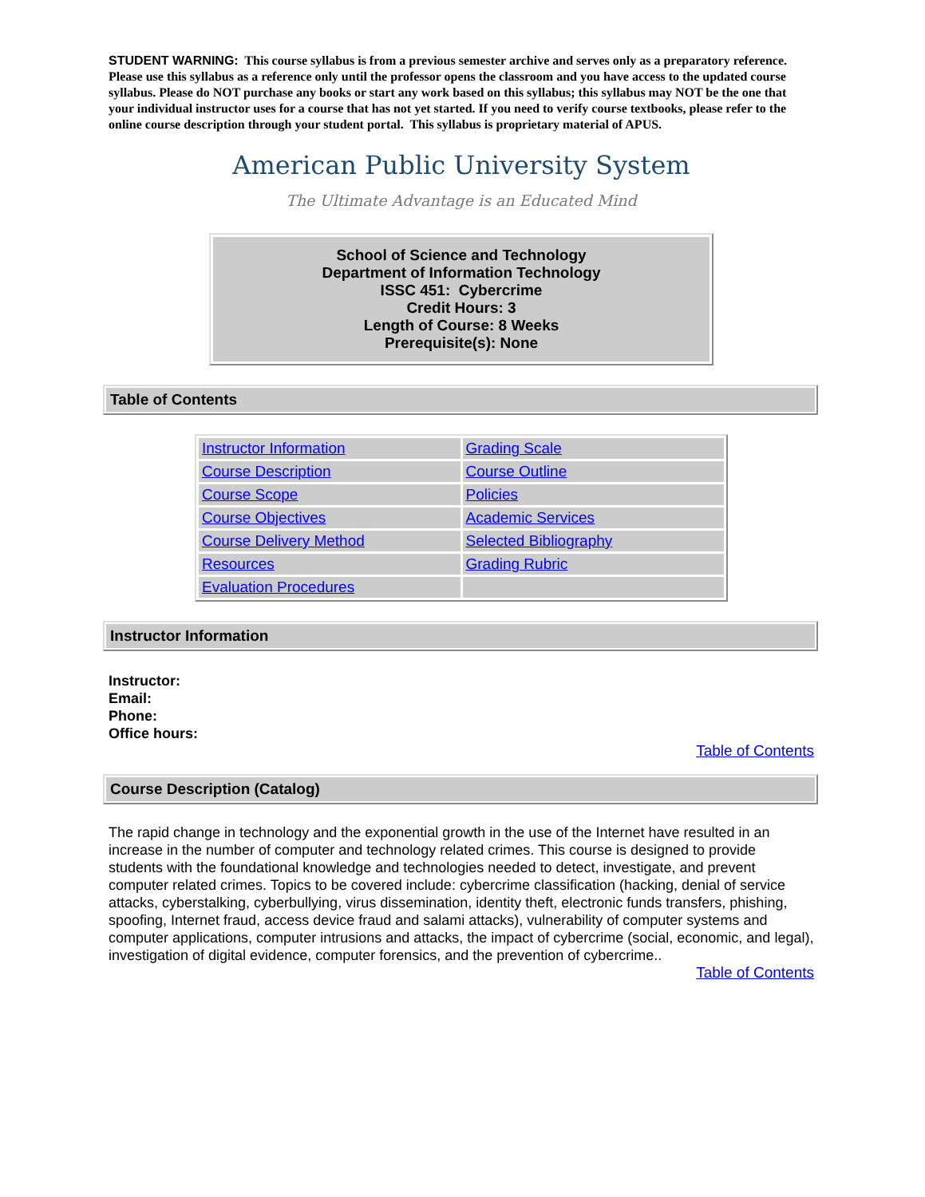STUDENT WARNING: This course syllabus is from a previous semester archive and serves only as a preparatory reference. Please use this syllabus as a reference only until the professor opens the classroom and you have access to the updated course syllabus. Please do NOT purchase any books or start any work based on this syllabus; this syllabus may NOT be the one that your individual instructor uses for a course that has not yet started. If you need to verify course textbooks, please refer to the online course description through your student portal. This syllabus is proprietary material of APUS.
American Public University System
The Ultimate Advantage is an Educated Mind
School of Science and Technology
Department of Information Technology
ISSC 451: Cybercrime
Credit Hours: 3
Length of Course: 8 Weeks
Prerequisite(s): None
Table of Contents
| Instructor Information | Grading Scale |
| Course Description | Course Outline |
| Course Scope | Policies |
| Course Objectives | Academic Services |
| Course Delivery Method | Selected Bibliography |
| Resources | Grading Rubric |
| Evaluation Procedures | |
Instructor Information
Instructor:
Email:
Phone:
Office hours:
Table of Contents
Course Description (Catalog)
The rapid change in technology and the exponential growth in the use of the Internet have resulted in an increase in the number of computer and technology related crimes. This course is designed to provide students with the foundational knowledge and technologies needed to detect, investigate, and prevent computer related crimes. Topics to be covered include: cybercrime classification (hacking, denial of service attacks, cyberstalking, cyberbullying, virus dissemination, identity theft, electronic funds transfers, phishing, spoofing, Internet fraud, access device fraud and salami attacks), vulnerability of computer systems and computer applications, computer intrusions and attacks, the impact of cybercrime (social, economic, and legal), investigation of digital evidence, computer forensics, and the prevention of cybercrime..
Table of Contents